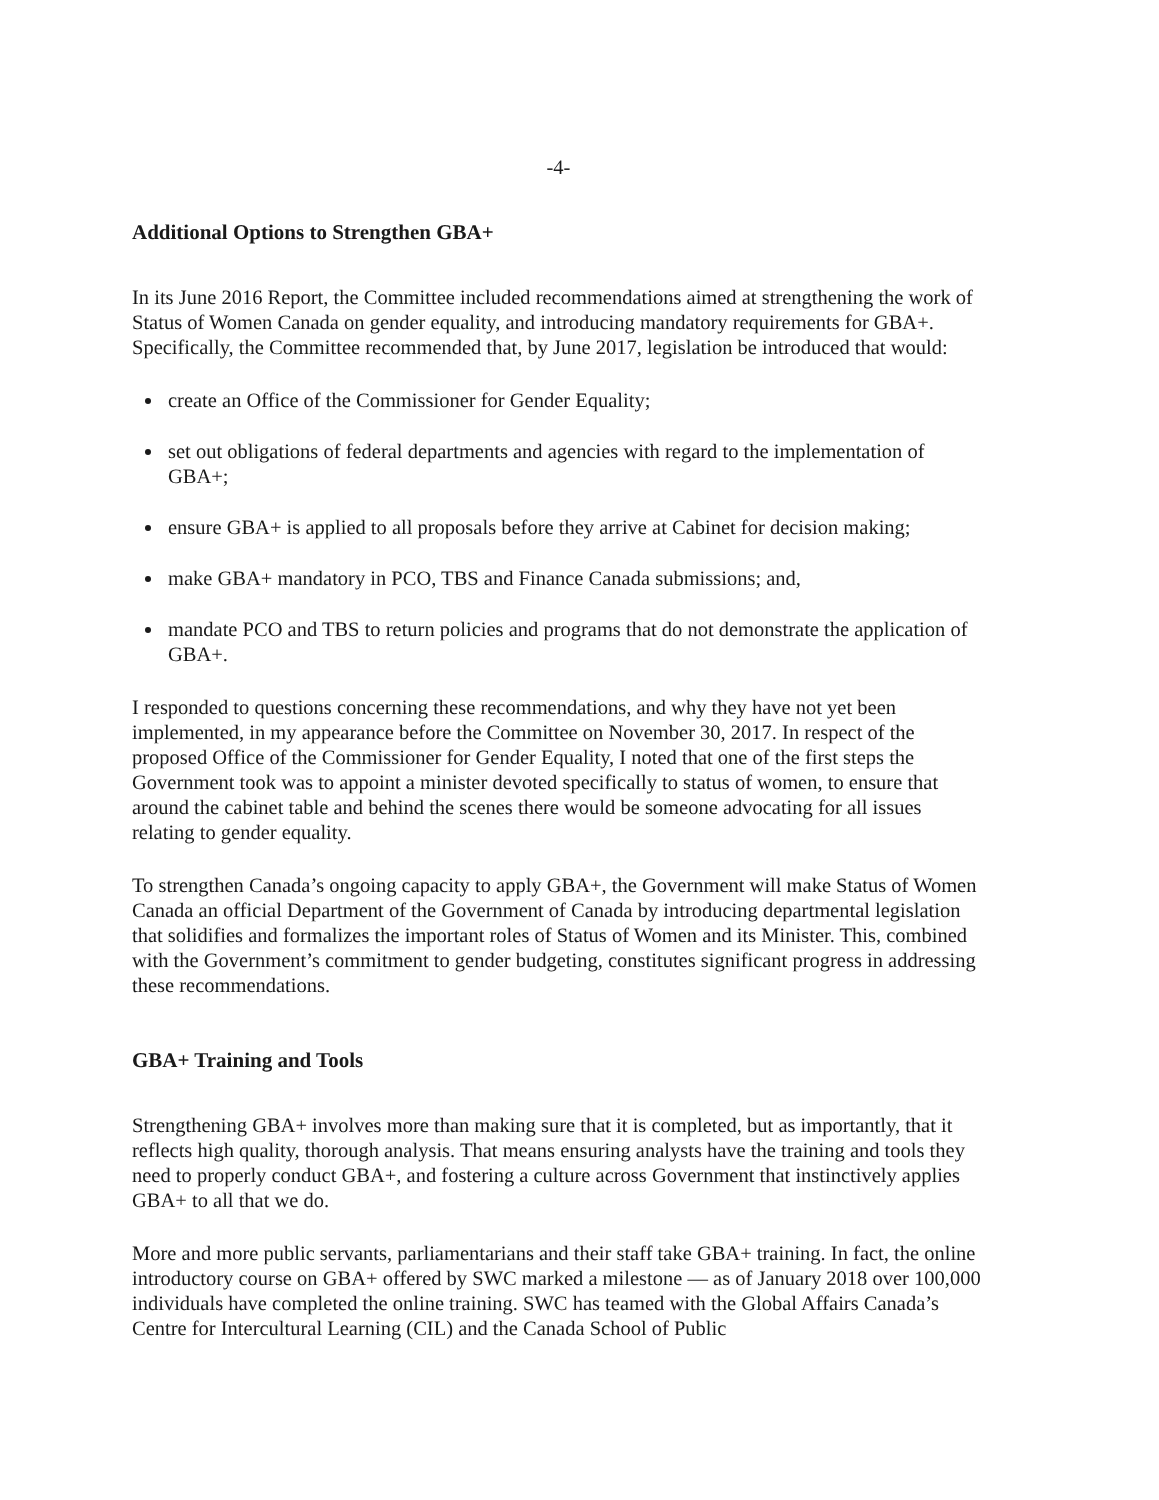-4-
Additional Options to Strengthen GBA+
In its June 2016 Report, the Committee included recommendations aimed at strengthening the work of Status of Women Canada on gender equality, and introducing mandatory requirements for GBA+. Specifically, the Committee recommended that, by June 2017, legislation be introduced that would:
create an Office of the Commissioner for Gender Equality;
set out obligations of federal departments and agencies with regard to the implementation of GBA+;
ensure GBA+ is applied to all proposals before they arrive at Cabinet for decision making;
make GBA+ mandatory in PCO, TBS and Finance Canada submissions; and,
mandate PCO and TBS to return policies and programs that do not demonstrate the application of GBA+.
I responded to questions concerning these recommendations, and why they have not yet been implemented, in my appearance before the Committee on November 30, 2017. In respect of the proposed Office of the Commissioner for Gender Equality, I noted that one of the first steps the Government took was to appoint a minister devoted specifically to status of women, to ensure that around the cabinet table and behind the scenes there would be someone advocating for all issues relating to gender equality.
To strengthen Canada’s ongoing capacity to apply GBA+, the Government will make Status of Women Canada an official Department of the Government of Canada by introducing departmental legislation that solidifies and formalizes the important roles of Status of Women and its Minister. This, combined with the Government’s commitment to gender budgeting, constitutes significant progress in addressing these recommendations.
GBA+ Training and Tools
Strengthening GBA+ involves more than making sure that it is completed, but as importantly, that it reflects high quality, thorough analysis. That means ensuring analysts have the training and tools they need to properly conduct GBA+, and fostering a culture across Government that instinctively applies GBA+ to all that we do.
More and more public servants, parliamentarians and their staff take GBA+ training. In fact, the online introductory course on GBA+ offered by SWC marked a milestone — as of January 2018 over 100,000 individuals have completed the online training. SWC has teamed with the Global Affairs Canada’s Centre for Intercultural Learning (CIL) and the Canada School of Public